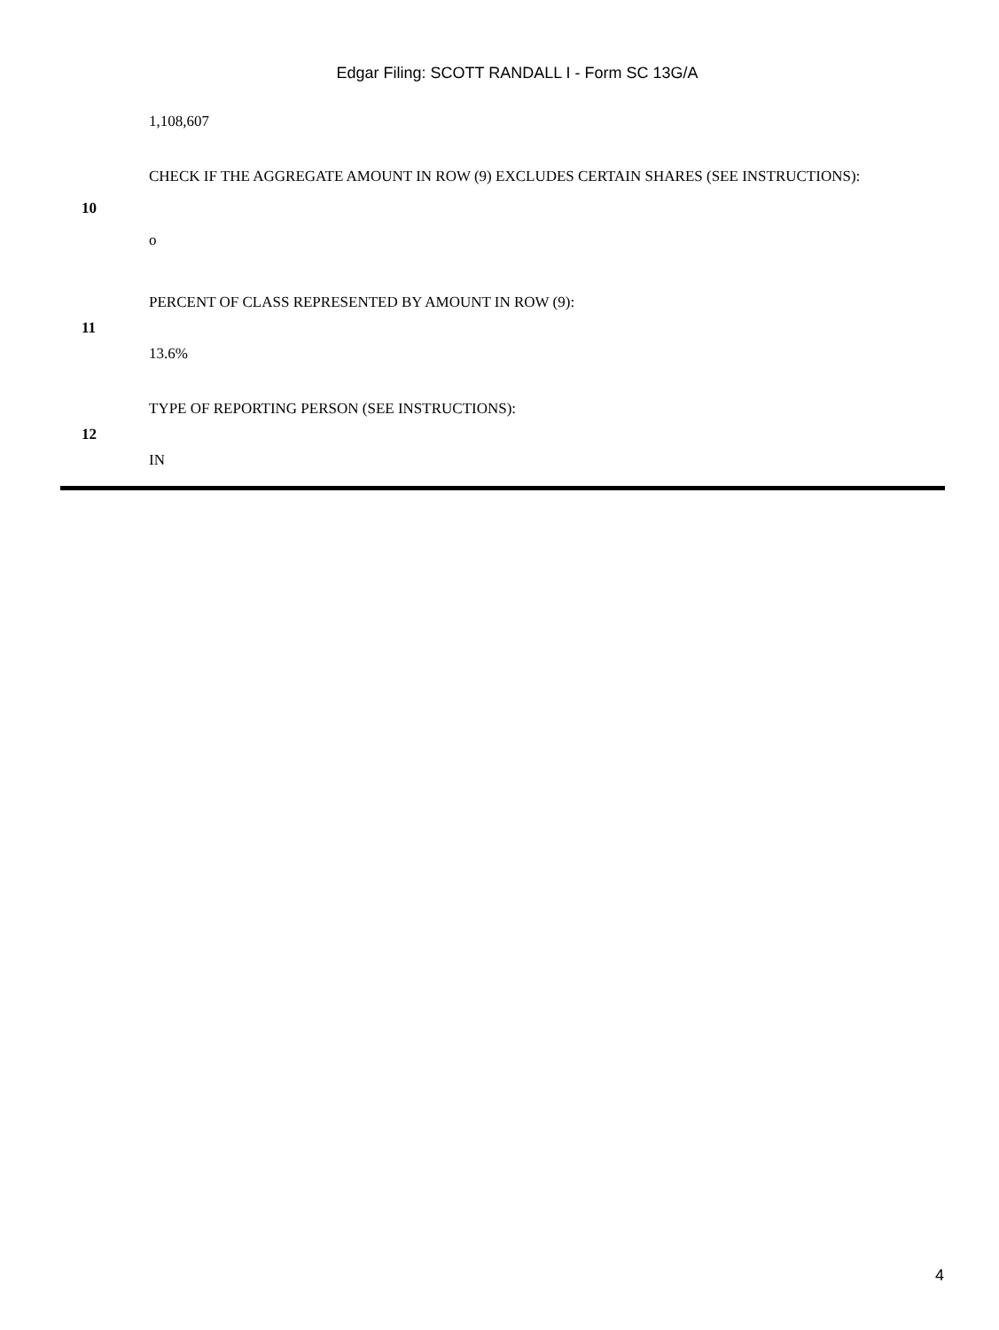Edgar Filing: SCOTT RANDALL I - Form SC 13G/A
| | 1,108,607 |
| 10 | CHECK IF THE AGGREGATE AMOUNT IN ROW (9) EXCLUDES CERTAIN SHARES (SEE INSTRUCTIONS): o |
| 11 | PERCENT OF CLASS REPRESENTED BY AMOUNT IN ROW (9): 13.6% |
| 12 | TYPE OF REPORTING PERSON (SEE INSTRUCTIONS): IN |
4